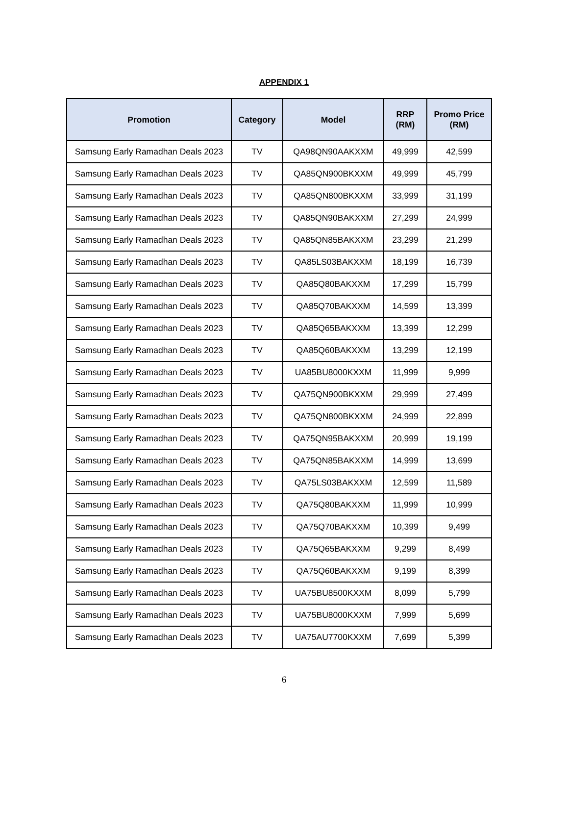APPENDIX 1
| Promotion | Category | Model | RRP (RM) | Promo Price (RM) |
| --- | --- | --- | --- | --- |
| Samsung Early Ramadhan Deals 2023 | TV | QA98QN90AAKXXM | 49,999 | 42,599 |
| Samsung Early Ramadhan Deals 2023 | TV | QA85QN900BKXXM | 49,999 | 45,799 |
| Samsung Early Ramadhan Deals 2023 | TV | QA85QN800BKXXM | 33,999 | 31,199 |
| Samsung Early Ramadhan Deals 2023 | TV | QA85QN90BAKXXM | 27,299 | 24,999 |
| Samsung Early Ramadhan Deals 2023 | TV | QA85QN85BAKXXM | 23,299 | 21,299 |
| Samsung Early Ramadhan Deals 2023 | TV | QA85LS03BAKXXM | 18,199 | 16,739 |
| Samsung Early Ramadhan Deals 2023 | TV | QA85Q80BAKXXM | 17,299 | 15,799 |
| Samsung Early Ramadhan Deals 2023 | TV | QA85Q70BAKXXM | 14,599 | 13,399 |
| Samsung Early Ramadhan Deals 2023 | TV | QA85Q65BAKXXM | 13,399 | 12,299 |
| Samsung Early Ramadhan Deals 2023 | TV | QA85Q60BAKXXM | 13,299 | 12,199 |
| Samsung Early Ramadhan Deals 2023 | TV | UA85BU8000KXXM | 11,999 | 9,999 |
| Samsung Early Ramadhan Deals 2023 | TV | QA75QN900BKXXM | 29,999 | 27,499 |
| Samsung Early Ramadhan Deals 2023 | TV | QA75QN800BKXXM | 24,999 | 22,899 |
| Samsung Early Ramadhan Deals 2023 | TV | QA75QN95BAKXXM | 20,999 | 19,199 |
| Samsung Early Ramadhan Deals 2023 | TV | QA75QN85BAKXXM | 14,999 | 13,699 |
| Samsung Early Ramadhan Deals 2023 | TV | QA75LS03BAKXXM | 12,599 | 11,589 |
| Samsung Early Ramadhan Deals 2023 | TV | QA75Q80BAKXXM | 11,999 | 10,999 |
| Samsung Early Ramadhan Deals 2023 | TV | QA75Q70BAKXXM | 10,399 | 9,499 |
| Samsung Early Ramadhan Deals 2023 | TV | QA75Q65BAKXXM | 9,299 | 8,499 |
| Samsung Early Ramadhan Deals 2023 | TV | QA75Q60BAKXXM | 9,199 | 8,399 |
| Samsung Early Ramadhan Deals 2023 | TV | UA75BU8500KXXM | 8,099 | 5,799 |
| Samsung Early Ramadhan Deals 2023 | TV | UA75BU8000KXXM | 7,999 | 5,699 |
| Samsung Early Ramadhan Deals 2023 | TV | UA75AU7700KXXM | 7,699 | 5,399 |
6